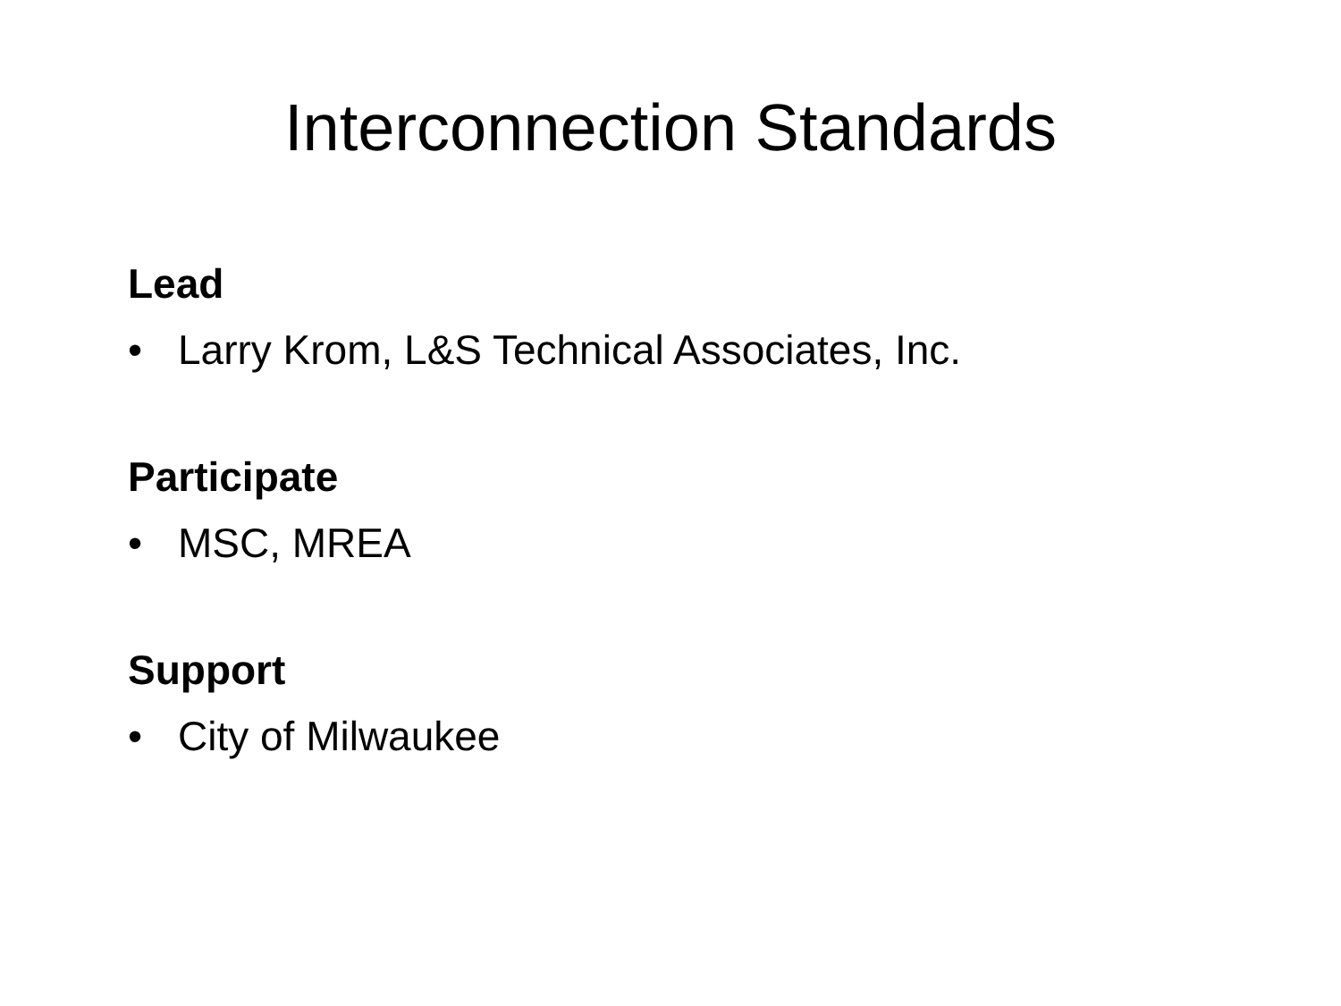Interconnection Standards
Lead
• Larry Krom, L&S Technical Associates, Inc.
Participate
• MSC, MREA
Support
• City of Milwaukee